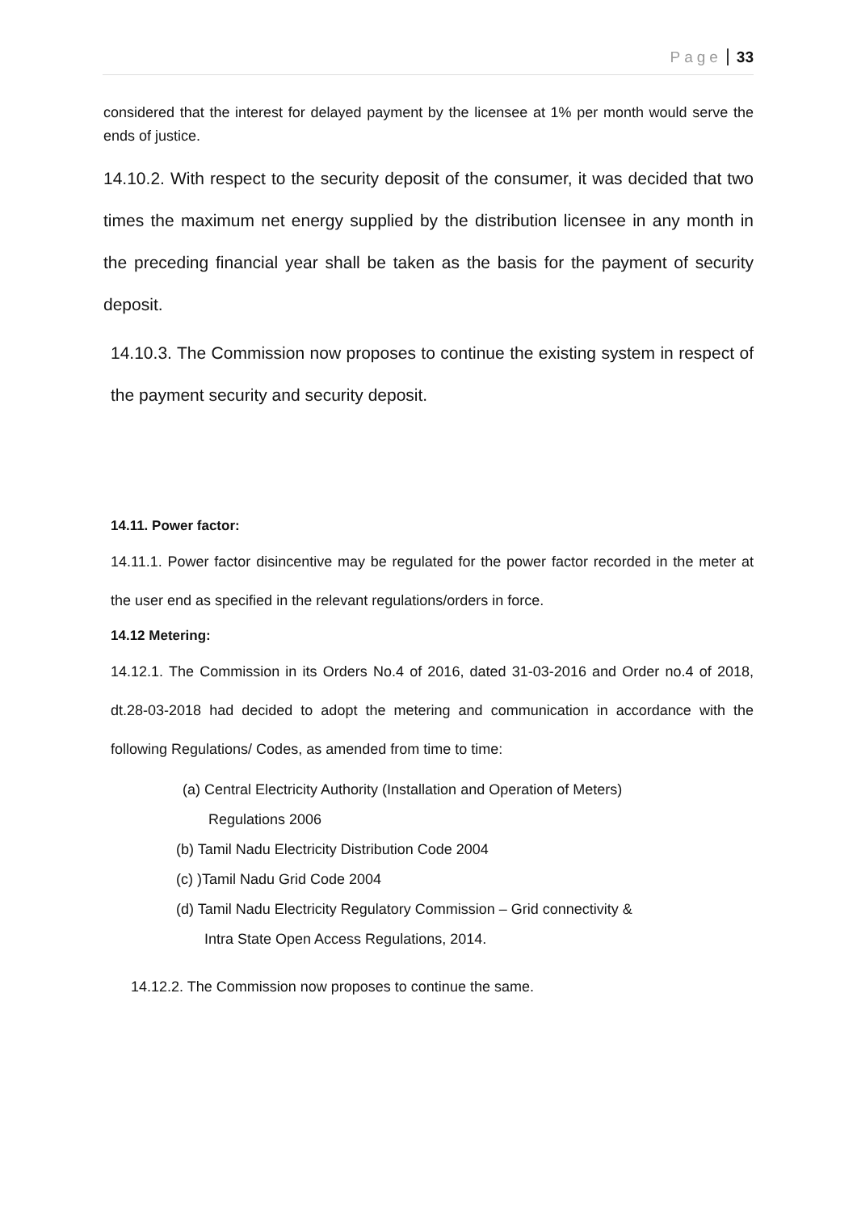Page 33
considered that the interest for delayed payment by the licensee at 1% per month would serve the ends of justice.
14.10.2. With respect to the security deposit of the consumer, it was decided that two times the maximum net energy supplied by the distribution licensee in any month in the preceding financial year shall be taken as the basis for the payment of security deposit.
14.10.3. The Commission now proposes to continue the existing system in respect of the payment security and security deposit.
14.11. Power factor:
14.11.1. Power factor disincentive may be regulated for the power factor recorded in the meter at the user end as specified in the relevant regulations/orders in force.
14.12 Metering:
14.12.1. The Commission in its Orders No.4 of 2016, dated 31-03-2016 and Order no.4 of 2018, dt.28-03-2018 had decided to adopt the metering and communication in accordance with the following Regulations/ Codes, as amended from time to time:
(a) Central Electricity Authority (Installation and Operation of Meters)
Regulations 2006
(b) Tamil Nadu Electricity Distribution Code 2004
(c) )Tamil Nadu Grid Code 2004
(d) Tamil Nadu Electricity Regulatory Commission – Grid connectivity &
Intra State Open Access Regulations, 2014.
14.12.2. The Commission now proposes to continue the same.